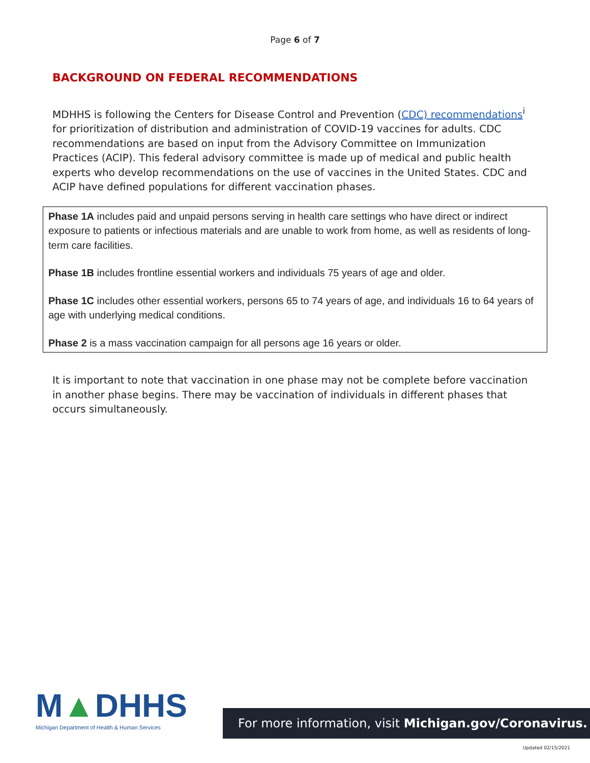Page 6 of 7
BACKGROUND ON FEDERAL RECOMMENDATIONS
MDHHS is following the Centers for Disease Control and Prevention (CDC) recommendations<sup>i</sup> for prioritization of distribution and administration of COVID-19 vaccines for adults. CDC recommendations are based on input from the Advisory Committee on Immunization Practices (ACIP). This federal advisory committee is made up of medical and public health experts who develop recommendations on the use of vaccines in the United States. CDC and ACIP have defined populations for different vaccination phases.
Phase 1A includes paid and unpaid persons serving in health care settings who have direct or indirect exposure to patients or infectious materials and are unable to work from home, as well as residents of long-term care facilities.
Phase 1B includes frontline essential workers and individuals 75 years of age and older.
Phase 1C includes other essential workers, persons 65 to 74 years of age, and individuals 16 to 64 years of age with underlying medical conditions.
Phase 2 is a mass vaccination campaign for all persons age 16 years or older.
It is important to note that vaccination in one phase may not be complete before vaccination in another phase begins. There may be vaccination of individuals in different phases that occurs simultaneously.
M▲DHHS
Michigan Department of Health & Human Services
For more information, visit Michigan.gov/Coronavirus.
Updated 02/15/2021